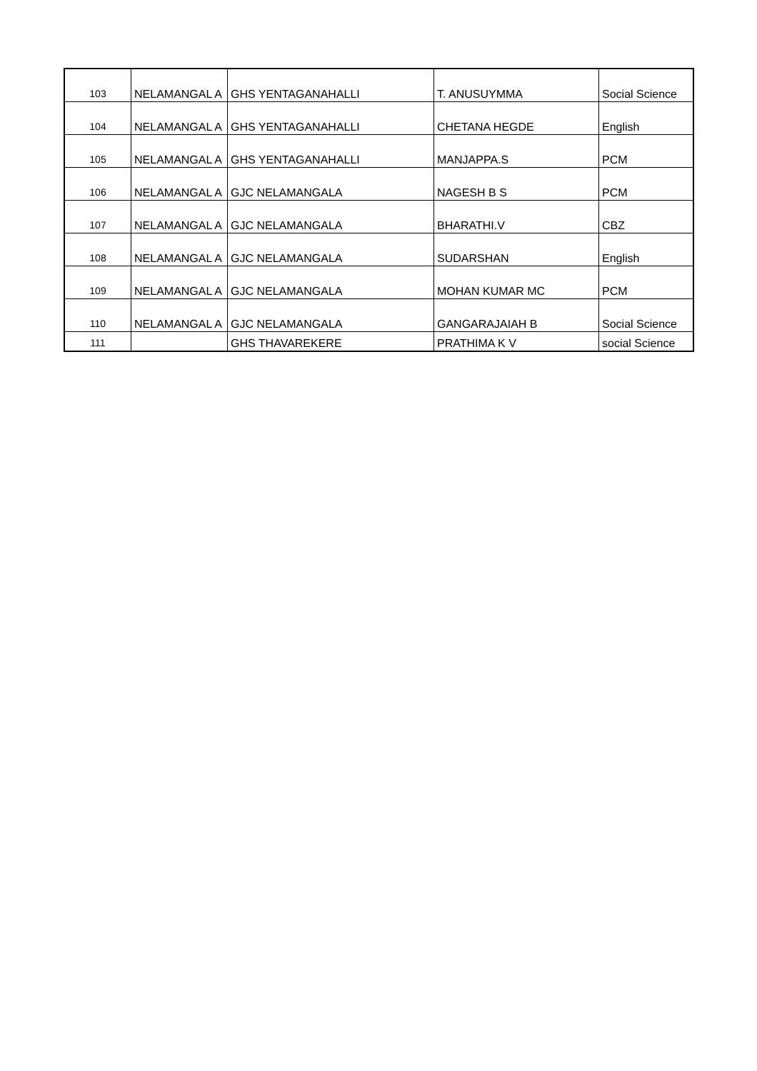| 103 | NELAMANGAL A | GHS YENTAGANAHALLI | T. ANUSUYMMA | Social Science |
| 104 | NELAMANGAL A | GHS YENTAGANAHALLI | CHETANA HEGDE | English |
| 105 | NELAMANGAL A | GHS YENTAGANAHALLI | MANJAPPA.S | PCM |
| 106 | NELAMANGAL A | GJC NELAMANGALA | NAGESH B S | PCM |
| 107 | NELAMANGAL A | GJC NELAMANGALA | BHARATHI.V | CBZ |
| 108 | NELAMANGAL A | GJC NELAMANGALA | SUDARSHAN | English |
| 109 | NELAMANGAL A | GJC NELAMANGALA | MOHAN KUMAR MC | PCM |
| 110 | NELAMANGAL A | GJC NELAMANGALA | GANGARAJAIAH B | Social Science |
| 111 | | GHS THAVAREKERE | PRATHIMA K V | social Science |